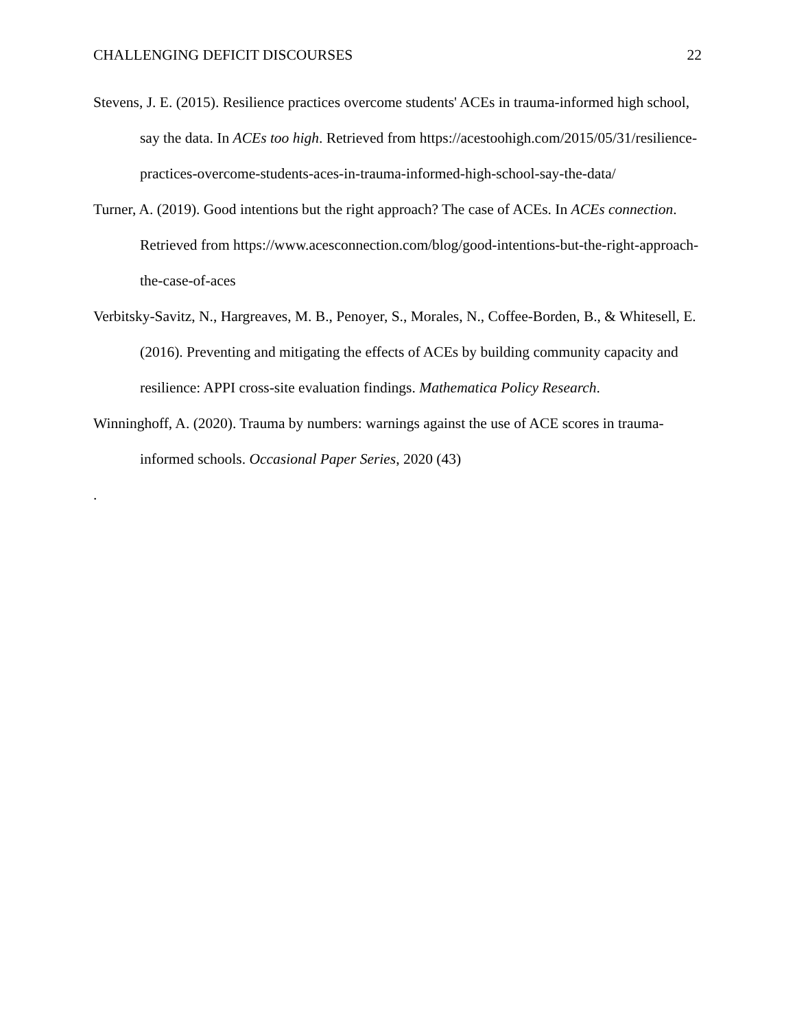CHALLENGING DEFICIT DISCOURSES 22
Stevens, J. E. (2015). Resilience practices overcome students' ACEs in trauma-informed high school, say the data. In ACEs too high. Retrieved from https://acestoohigh.com/2015/05/31/resilience-practices-overcome-students-aces-in-trauma-informed-high-school-say-the-data/
Turner, A. (2019). Good intentions but the right approach? The case of ACEs. In ACEs connection. Retrieved from https://www.acesconnection.com/blog/good-intentions-but-the-right-approach-the-case-of-aces
Verbitsky-Savitz, N., Hargreaves, M. B., Penoyer, S., Morales, N., Coffee-Borden, B., & Whitesell, E. (2016). Preventing and mitigating the effects of ACEs by building community capacity and resilience: APPI cross-site evaluation findings. Mathematica Policy Research.
Winninghoff, A. (2020). Trauma by numbers: warnings against the use of ACE scores in trauma-informed schools. Occasional Paper Series, 2020 (43)
.